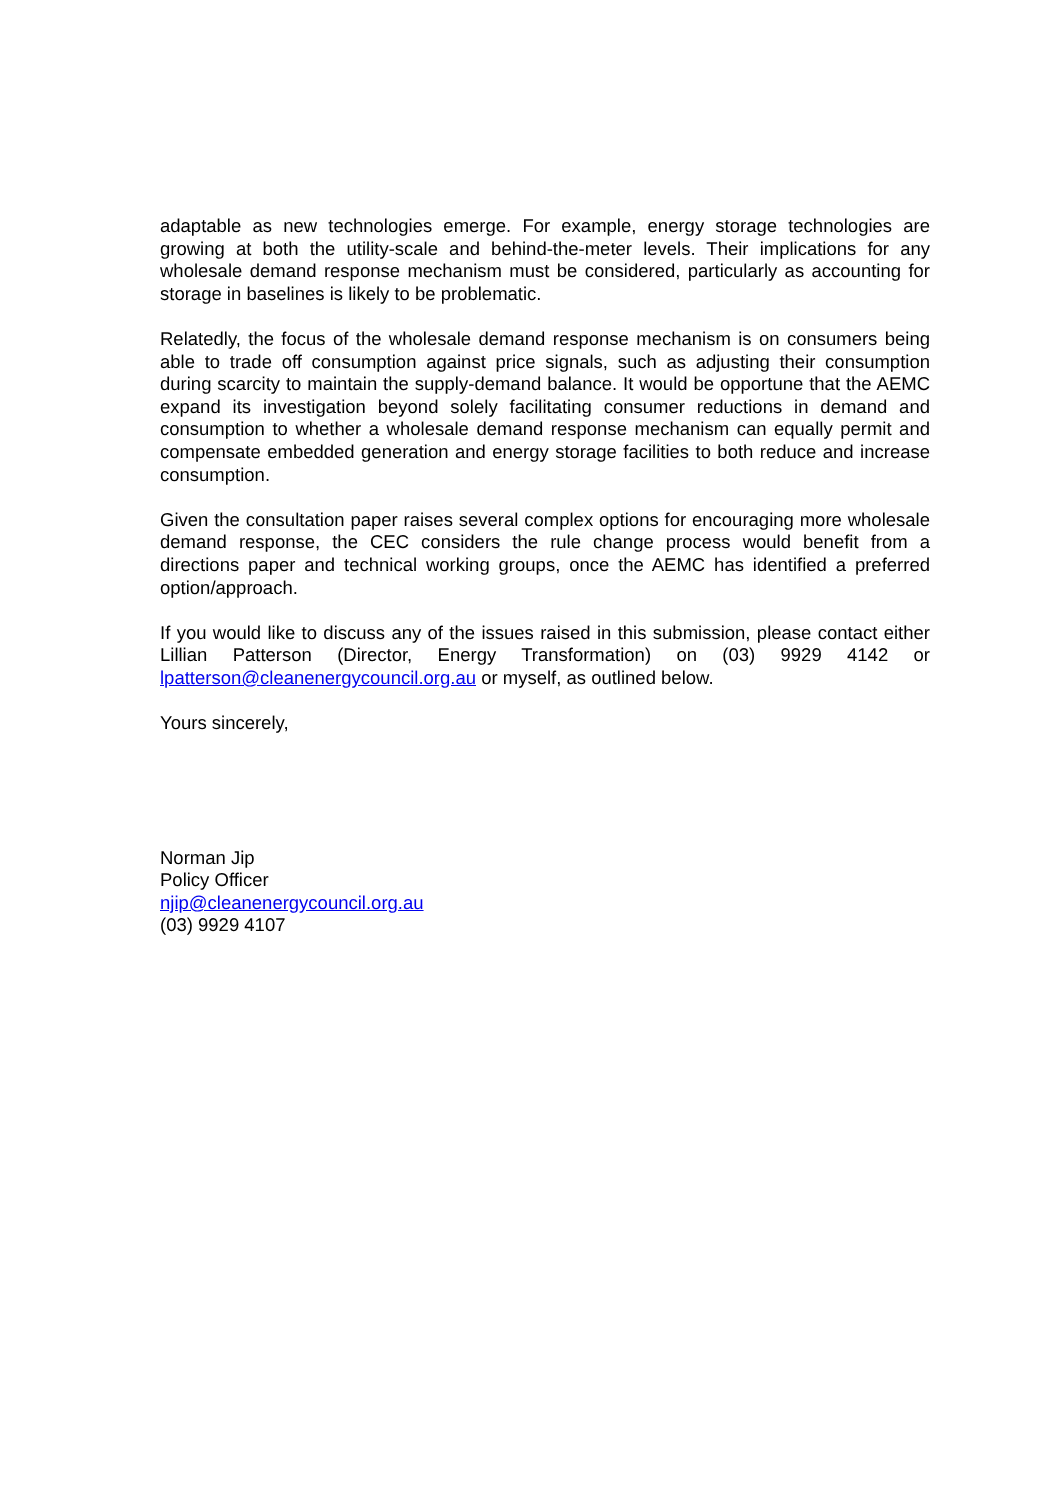adaptable as new technologies emerge. For example, energy storage technologies are growing at both the utility-scale and behind-the-meter levels. Their implications for any wholesale demand response mechanism must be considered, particularly as accounting for storage in baselines is likely to be problematic.
Relatedly, the focus of the wholesale demand response mechanism is on consumers being able to trade off consumption against price signals, such as adjusting their consumption during scarcity to maintain the supply-demand balance. It would be opportune that the AEMC expand its investigation beyond solely facilitating consumer reductions in demand and consumption to whether a wholesale demand response mechanism can equally permit and compensate embedded generation and energy storage facilities to both reduce and increase consumption.
Given the consultation paper raises several complex options for encouraging more wholesale demand response, the CEC considers the rule change process would benefit from a directions paper and technical working groups, once the AEMC has identified a preferred option/approach.
If you would like to discuss any of the issues raised in this submission, please contact either Lillian Patterson (Director, Energy Transformation) on (03) 9929 4142 or lpatterson@cleanenergycouncil.org.au or myself, as outlined below.
Yours sincerely,
Norman Jip
Policy Officer
njip@cleanenergycouncil.org.au
(03) 9929 4107